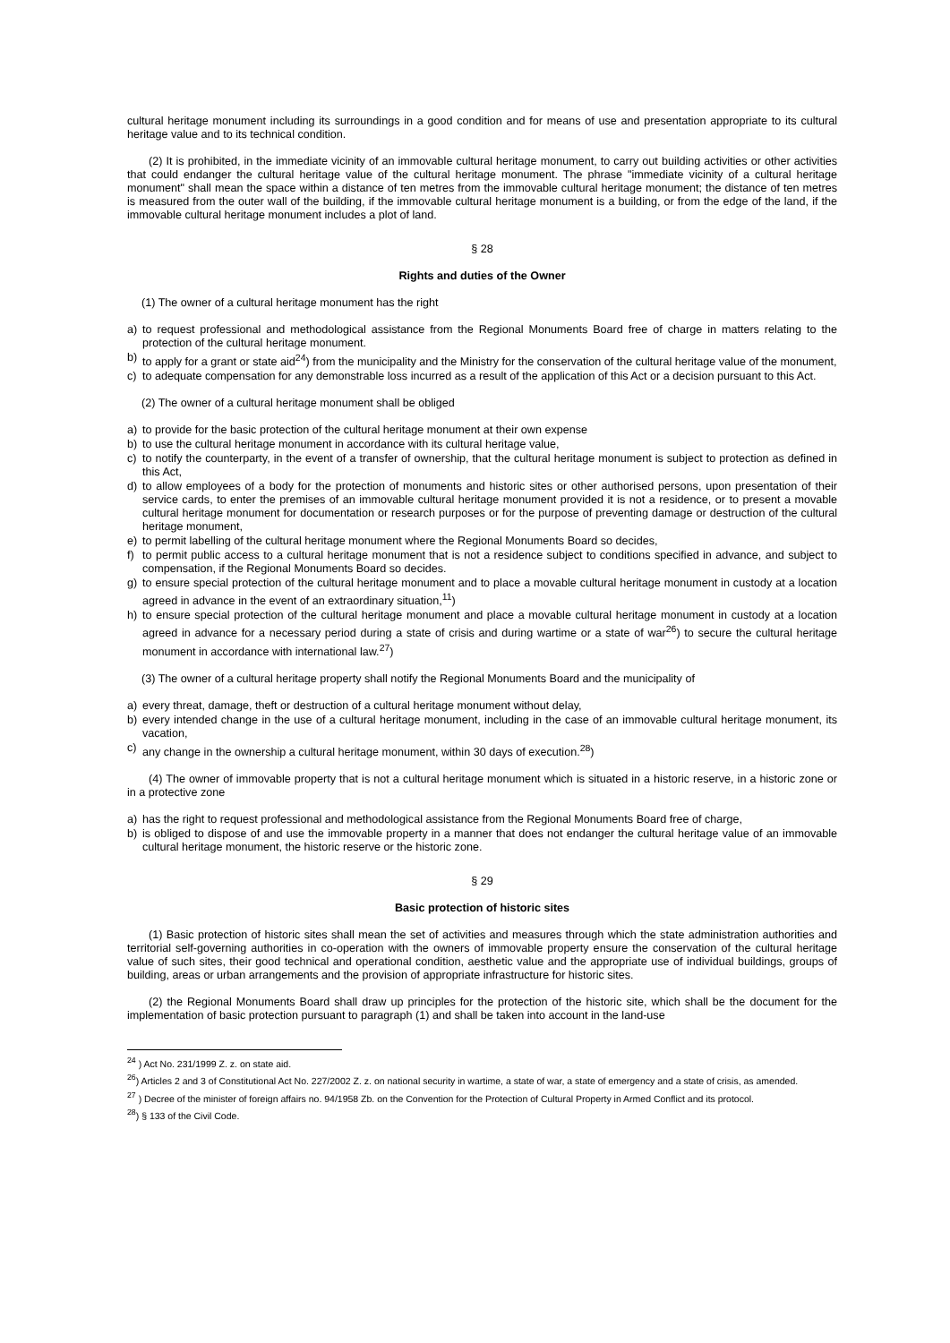cultural heritage monument including its surroundings in a good condition and for means of use and presentation appropriate to its cultural heritage value and to its technical condition.
(2) It is prohibited, in the immediate vicinity of an immovable cultural heritage monument, to carry out building activities or other activities that could endanger the cultural heritage value of the cultural heritage monument. The phrase "immediate vicinity of a cultural heritage monument" shall mean the space within a distance of ten metres from the immovable cultural heritage monument; the distance of ten metres is measured from the outer wall of the building, if the immovable cultural heritage monument is a building, or from the edge of the land, if the immovable cultural heritage monument includes a plot of land.
§ 28
Rights and duties of the Owner
(1) The owner of a cultural heritage monument has the right
a) to request professional and methodological assistance from the Regional Monuments Board free of charge in matters relating to the protection of the cultural heritage monument.
b) to apply for a grant or state aid<sup>24</sup>) from the municipality and the Ministry for the conservation of the cultural heritage value of the monument,
c) to adequate compensation for any demonstrable loss incurred as a result of the application of this Act or a decision pursuant to this Act.
(2) The owner of a cultural heritage monument shall be obliged
a) to provide for the basic protection of the cultural heritage monument at their own expense
b) to use the cultural heritage monument in accordance with its cultural heritage value,
c) to notify the counterparty, in the event of a transfer of ownership, that the cultural heritage monument is subject to protection as defined in this Act,
d) to allow employees of a body for the protection of monuments and historic sites or other authorised persons, upon presentation of their service cards, to enter the premises of an immovable cultural heritage monument provided it is not a residence, or to present a movable cultural heritage monument for documentation or research purposes or for the purpose of preventing damage or destruction of the cultural heritage monument,
e) to permit labelling of the cultural heritage monument where the Regional Monuments Board so decides,
f) to permit public access to a cultural heritage monument that is not a residence subject to conditions specified in advance, and subject to compensation, if the Regional Monuments Board so decides.
g) to ensure special protection of the cultural heritage monument and to place a movable cultural heritage monument in custody at a location agreed in advance in the event of an extraordinary situation,<sup>11</sup>)
h) to ensure special protection of the cultural heritage monument and place a movable cultural heritage monument in custody at a location agreed in advance for a necessary period during a state of crisis and during wartime or a state of war<sup>26</sup>) to secure the cultural heritage monument in accordance with international law.<sup>27</sup>)
(3) The owner of a cultural heritage property shall notify the Regional Monuments Board and the municipality of
a) every threat, damage, theft or destruction of a cultural heritage monument without delay,
b) every intended change in the use of a cultural heritage monument, including in the case of an immovable cultural heritage monument, its vacation,
c) any change in the ownership a cultural heritage monument, within 30 days of execution.<sup>28</sup>)
(4) The owner of immovable property that is not a cultural heritage monument which is situated in a historic reserve, in a historic zone or in a protective zone
a) has the right to request professional and methodological assistance from the Regional Monuments Board free of charge,
b) is obliged to dispose of and use the immovable property in a manner that does not endanger the cultural heritage value of an immovable cultural heritage monument, the historic reserve or the historic zone.
§ 29
Basic protection of historic sites
(1) Basic protection of historic sites shall mean the set of activities and measures through which the state administration authorities and territorial self-governing authorities in co-operation with the owners of immovable property ensure the conservation of the cultural heritage value of such sites, their good technical and operational condition, aesthetic value and the appropriate use of individual buildings, groups of building, areas or urban arrangements and the provision of appropriate infrastructure for historic sites.
(2) the Regional Monuments Board shall draw up principles for the protection of the historic site, which shall be the document for the implementation of basic protection pursuant to paragraph (1) and shall be taken into account in the land-use
<sup>24</sup> ) Act No. 231/1999 Z. z. on state aid.
<sup>26</sup>) Articles 2 and 3 of Constitutional Act No. 227/2002 Z. z. on national security in wartime, a state of war, a state of emergency and a state of crisis, as amended.
<sup>27</sup> ) Decree of the minister of foreign affairs no. 94/1958 Zb. on the Convention for the Protection of Cultural Property in Armed Conflict and its protocol.
<sup>28</sup>) § 133 of the Civil Code.